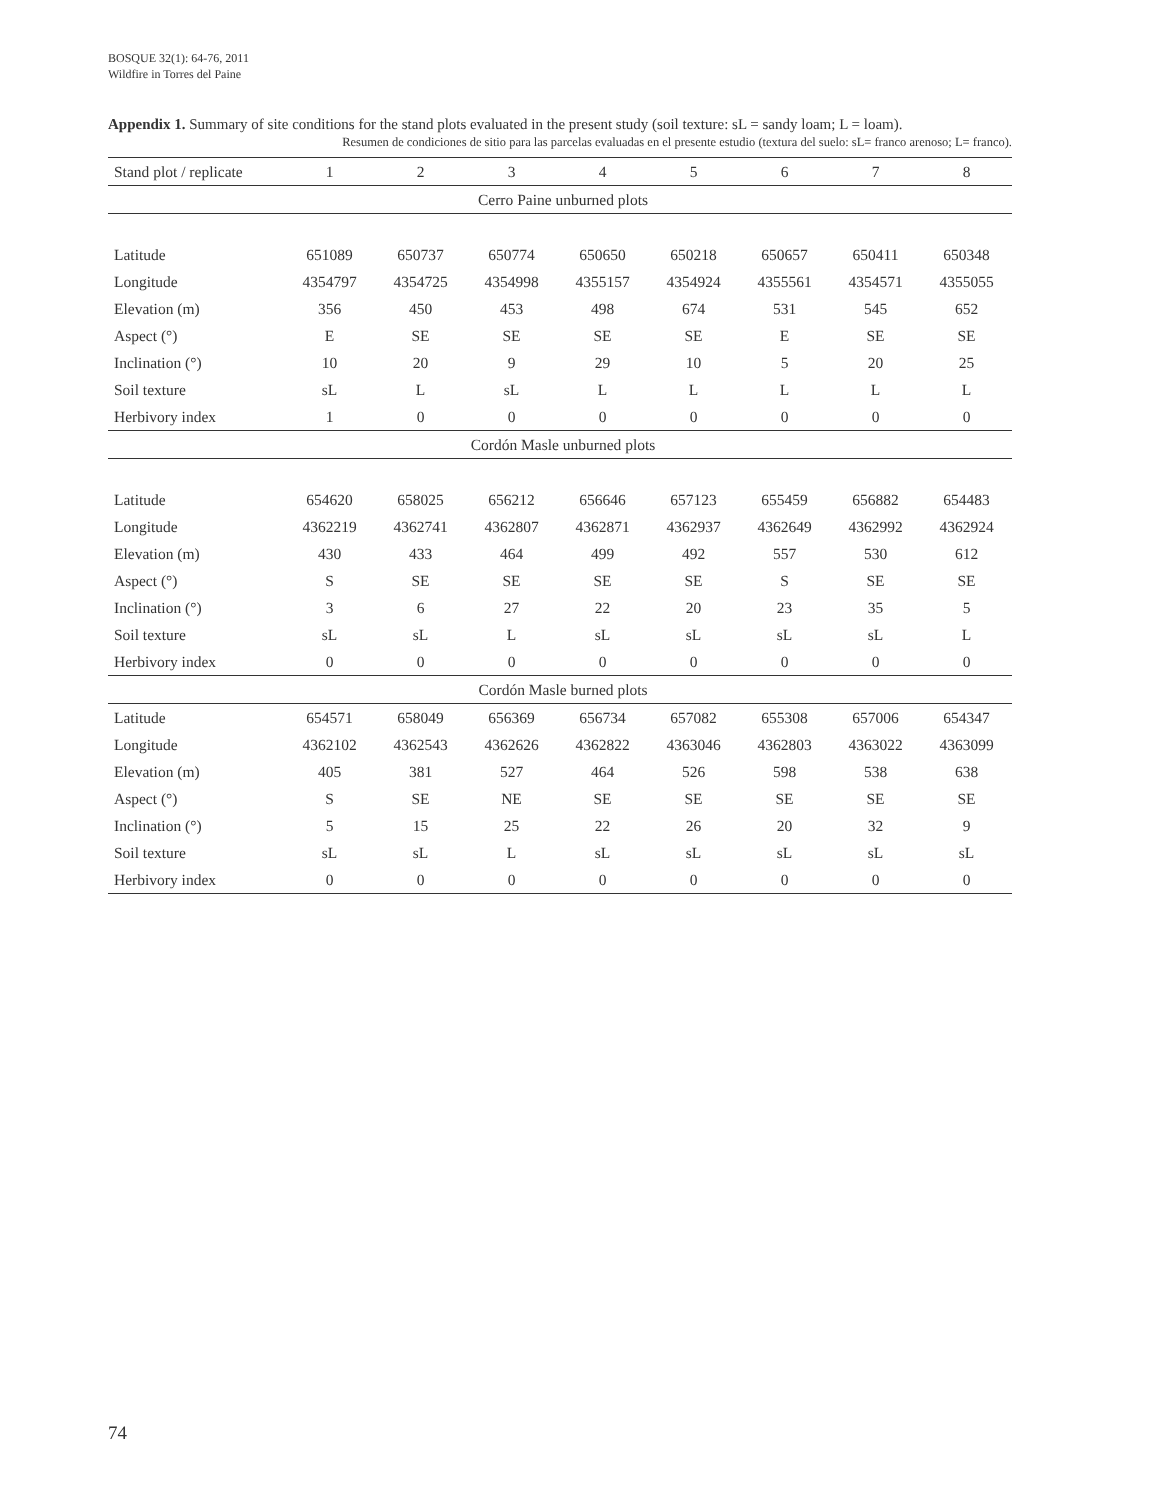BOSQUE 32(1): 64-76, 2011
Wildfire in Torres del Paine
Appendix 1. Summary of site conditions for the stand plots evaluated in the present study (soil texture: sL = sandy loam; L = loam).
Resumen de condiciones de sitio para las parcelas evaluadas en el presente estudio (textura del suelo: sL= franco arenoso; L= franco).
| Stand plot / replicate | 1 | 2 | 3 | 4 | 5 | 6 | 7 | 8 |
| --- | --- | --- | --- | --- | --- | --- | --- | --- |
| Cerro Paine unburned plots | | | | | | | | |
| Latitude | 651089 | 650737 | 650774 | 650650 | 650218 | 650657 | 650411 | 650348 |
| Longitude | 4354797 | 4354725 | 4354998 | 4355157 | 4354924 | 4355561 | 4354571 | 4355055 |
| Elevation (m) | 356 | 450 | 453 | 498 | 674 | 531 | 545 | 652 |
| Aspect (°) | E | SE | SE | SE | SE | E | SE | SE |
| Inclination (°) | 10 | 20 | 9 | 29 | 10 | 5 | 20 | 25 |
| Soil texture | sL | L | sL | L | L | L | L | L |
| Herbivory index | 1 | 0 | 0 | 0 | 0 | 0 | 0 | 0 |
| Cordón Masle unburned plots | | | | | | | | |
| Latitude | 654620 | 658025 | 656212 | 656646 | 657123 | 655459 | 656882 | 654483 |
| Longitude | 4362219 | 4362741 | 4362807 | 4362871 | 4362937 | 4362649 | 4362992 | 4362924 |
| Elevation (m) | 430 | 433 | 464 | 499 | 492 | 557 | 530 | 612 |
| Aspect (°) | S | SE | SE | SE | SE | S | SE | SE |
| Inclination (°) | 3 | 6 | 27 | 22 | 20 | 23 | 35 | 5 |
| Soil texture | sL | sL | L | sL | sL | sL | sL | L |
| Herbivory index | 0 | 0 | 0 | 0 | 0 | 0 | 0 | 0 |
| Cordón Masle burned plots | | | | | | | | |
| Latitude | 654571 | 658049 | 656369 | 656734 | 657082 | 655308 | 657006 | 654347 |
| Longitude | 4362102 | 4362543 | 4362626 | 4362822 | 4363046 | 4362803 | 4363022 | 4363099 |
| Elevation (m) | 405 | 381 | 527 | 464 | 526 | 598 | 538 | 638 |
| Aspect (°) | S | SE | NE | SE | SE | SE | SE | SE |
| Inclination (°) | 5 | 15 | 25 | 22 | 26 | 20 | 32 | 9 |
| Soil texture | sL | sL | L | sL | sL | sL | sL | sL |
| Herbivory index | 0 | 0 | 0 | 0 | 0 | 0 | 0 | 0 |
74